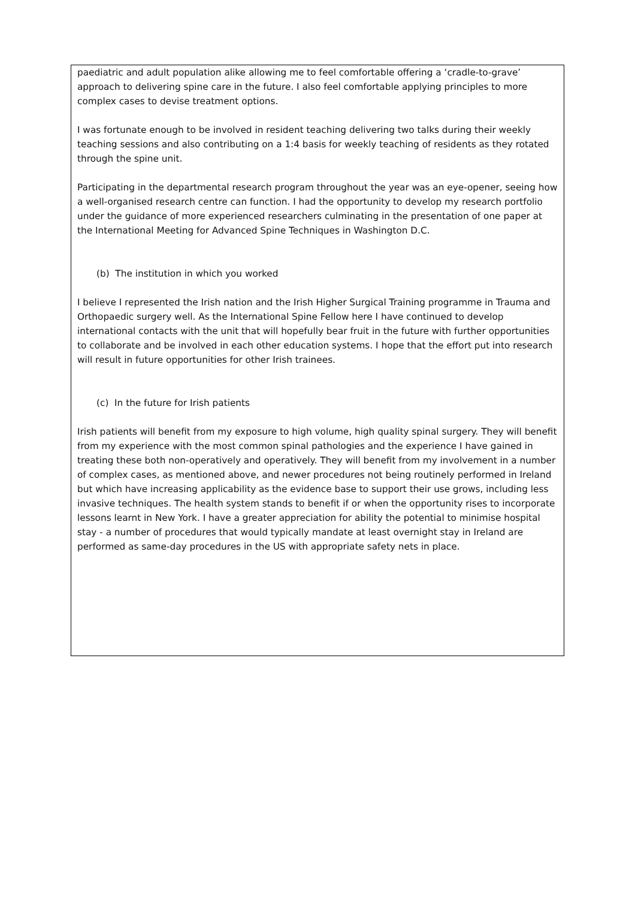paediatric and adult population alike allowing me to feel comfortable offering a ‘cradle-to-grave’ approach to delivering spine care in the future. I also feel comfortable applying principles to more complex cases to devise treatment options.
I was fortunate enough to be involved in resident teaching delivering two talks during their weekly teaching sessions and also contributing on a 1:4 basis for weekly teaching of residents as they rotated through the spine unit.
Participating in the departmental research program throughout the year was an eye-opener, seeing how a well-organised research centre can function. I had the opportunity to develop my research portfolio under the guidance of more experienced researchers culminating in the presentation of one paper at the International Meeting for Advanced Spine Techniques in Washington D.C.
(b) The institution in which you worked
I believe I represented the Irish nation and the Irish Higher Surgical Training programme in Trauma and Orthopaedic surgery well. As the International Spine Fellow here I have continued to develop international contacts with the unit that will hopefully bear fruit in the future with further opportunities to collaborate and be involved in each other education systems. I hope that the effort put into research will result in future opportunities for other Irish trainees.
(c) In the future for Irish patients
Irish patients will benefit from my exposure to high volume, high quality spinal surgery. They will benefit from my experience with the most common spinal pathologies and the experience I have gained in treating these both non-operatively and operatively. They will benefit from my involvement in a number of complex cases, as mentioned above, and newer procedures not being routinely performed in Ireland but which have increasing applicability as the evidence base to support their use grows, including less invasive techniques. The health system stands to benefit if or when the opportunity rises to incorporate lessons learnt in New York. I have a greater appreciation for ability the potential to minimise hospital stay - a number of procedures that would typically mandate at least overnight stay in Ireland are performed as same-day procedures in the US with appropriate safety nets in place.